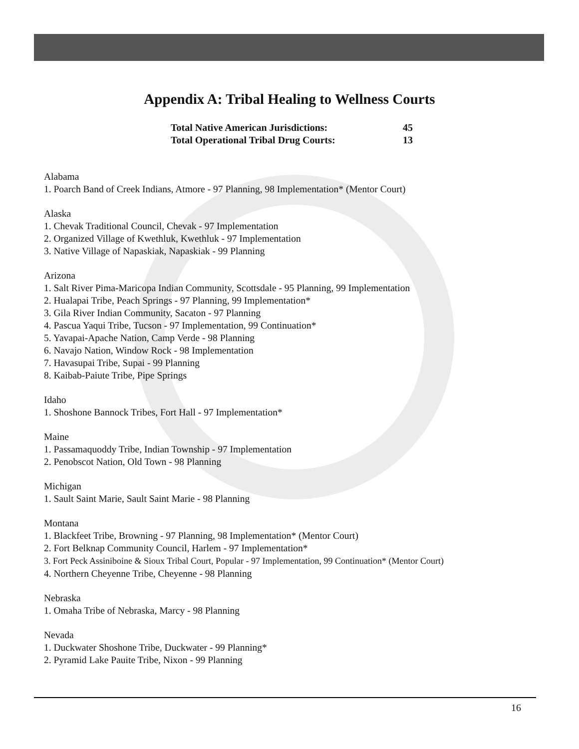Appendix A: Tribal Healing to Wellness Courts
Total Native American Jurisdictions: 45
Total Operational Tribal Drug Courts: 13
Alabama
1. Poarch Band of Creek Indians, Atmore - 97 Planning, 98 Implementation* (Mentor Court)
Alaska
1. Chevak Traditional Council, Chevak - 97 Implementation
2. Organized Village of Kwethluk, Kwethluk - 97 Implementation
3. Native Village of Napaskiak, Napaskiak - 99 Planning
Arizona
1. Salt River Pima-Maricopa Indian Community, Scottsdale - 95 Planning, 99 Implementation
2. Hualapai Tribe, Peach Springs - 97 Planning, 99 Implementation*
3. Gila River Indian Community, Sacaton - 97 Planning
4. Pascua Yaqui Tribe, Tucson - 97 Implementation, 99 Continuation*
5. Yavapai-Apache Nation, Camp Verde - 98 Planning
6. Navajo Nation, Window Rock - 98 Implementation
7. Havasupai Tribe, Supai - 99 Planning
8. Kaibab-Paiute Tribe, Pipe Springs
Idaho
1. Shoshone Bannock Tribes, Fort Hall - 97 Implementation*
Maine
1. Passamaquoddy Tribe, Indian Township - 97 Implementation
2. Penobscot Nation, Old Town - 98 Planning
Michigan
1. Sault Saint Marie, Sault Saint Marie - 98 Planning
Montana
1. Blackfeet Tribe, Browning - 97 Planning, 98 Implementation* (Mentor Court)
2. Fort Belknap Community Council, Harlem - 97 Implementation*
3. Fort Peck Assiniboine & Sioux Tribal Court, Popular - 97 Implementation, 99 Continuation* (Mentor Court)
4. Northern Cheyenne Tribe, Cheyenne - 98 Planning
Nebraska
1. Omaha Tribe of Nebraska, Marcy - 98 Planning
Nevada
1. Duckwater Shoshone Tribe, Duckwater - 99 Planning*
2. Pyramid Lake Pauite Tribe, Nixon - 99 Planning
16